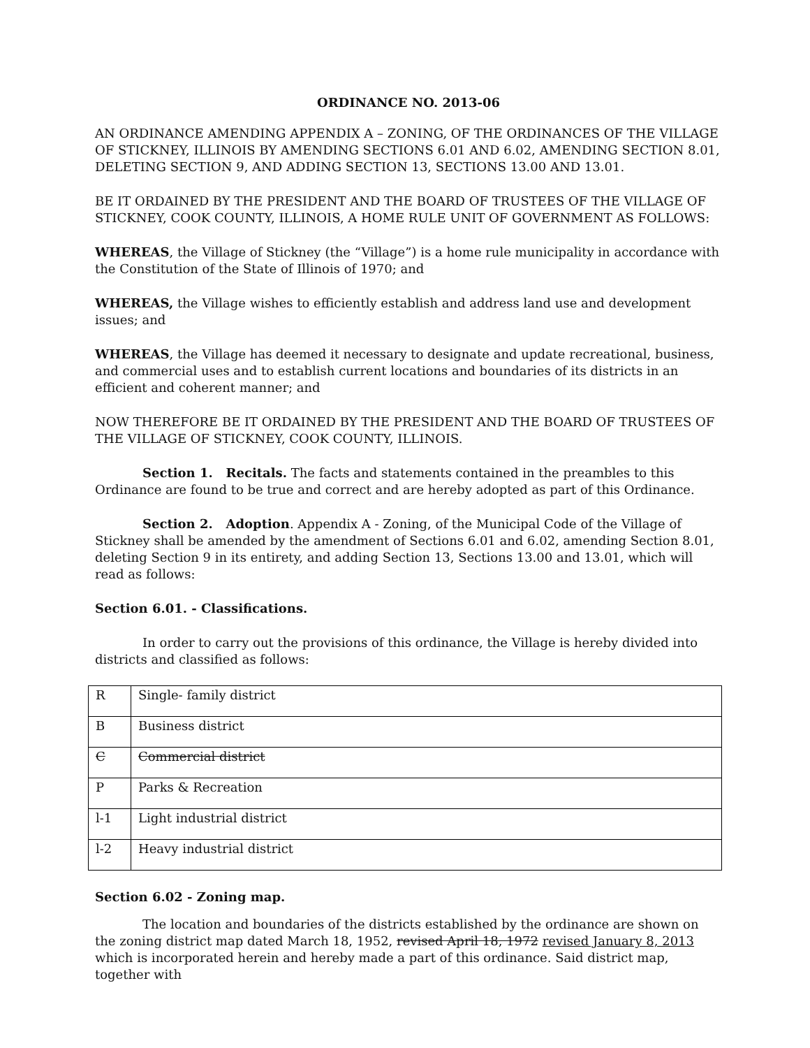ORDINANCE NO. 2013-06
AN ORDINANCE AMENDING APPENDIX A – ZONING, OF THE ORDINANCES OF THE VILLAGE OF STICKNEY, ILLINOIS BY AMENDING SECTIONS 6.01 AND 6.02, AMENDING SECTION 8.01, DELETING SECTION 9, AND ADDING SECTION 13, SECTIONS 13.00 AND 13.01.
BE IT ORDAINED BY THE PRESIDENT AND THE BOARD OF TRUSTEES OF THE VILLAGE OF STICKNEY, COOK COUNTY, ILLINOIS, A HOME RULE UNIT OF GOVERNMENT AS FOLLOWS:
WHEREAS, the Village of Stickney (the “Village”) is a home rule municipality in accordance with the Constitution of the State of Illinois of 1970; and
WHEREAS, the Village wishes to efficiently establish and address land use and development issues; and
WHEREAS, the Village has deemed it necessary to designate and update recreational, business, and commercial uses and to establish current locations and boundaries of its districts in an efficient and coherent manner; and
NOW THEREFORE BE IT ORDAINED BY THE PRESIDENT AND THE BOARD OF TRUSTEES OF THE VILLAGE OF STICKNEY, COOK COUNTY, ILLINOIS.
Section 1. Recitals. The facts and statements contained in the preambles to this Ordinance are found to be true and correct and are hereby adopted as part of this Ordinance.
Section 2. Adoption. Appendix A - Zoning, of the Municipal Code of the Village of Stickney shall be amended by the amendment of Sections 6.01 and 6.02, amending Section 8.01, deleting Section 9 in its entirety, and adding Section 13, Sections 13.00 and 13.01, which will read as follows:
Section 6.01. - Classifications.
In order to carry out the provisions of this ordinance, the Village is hereby divided into districts and classified as follows:
| R | Single- family district |
| B | Business district |
| C | Commercial district |
| P | Parks & Recreation |
| l-1 | Light industrial district |
| l-2 | Heavy industrial district |
Section 6.02 - Zoning map.
The location and boundaries of the districts established by the ordinance are shown on the zoning district map dated March 18, 1952, revised April 18, 1972 revised January 8, 2013 which is incorporated herein and hereby made a part of this ordinance. Said district map, together with